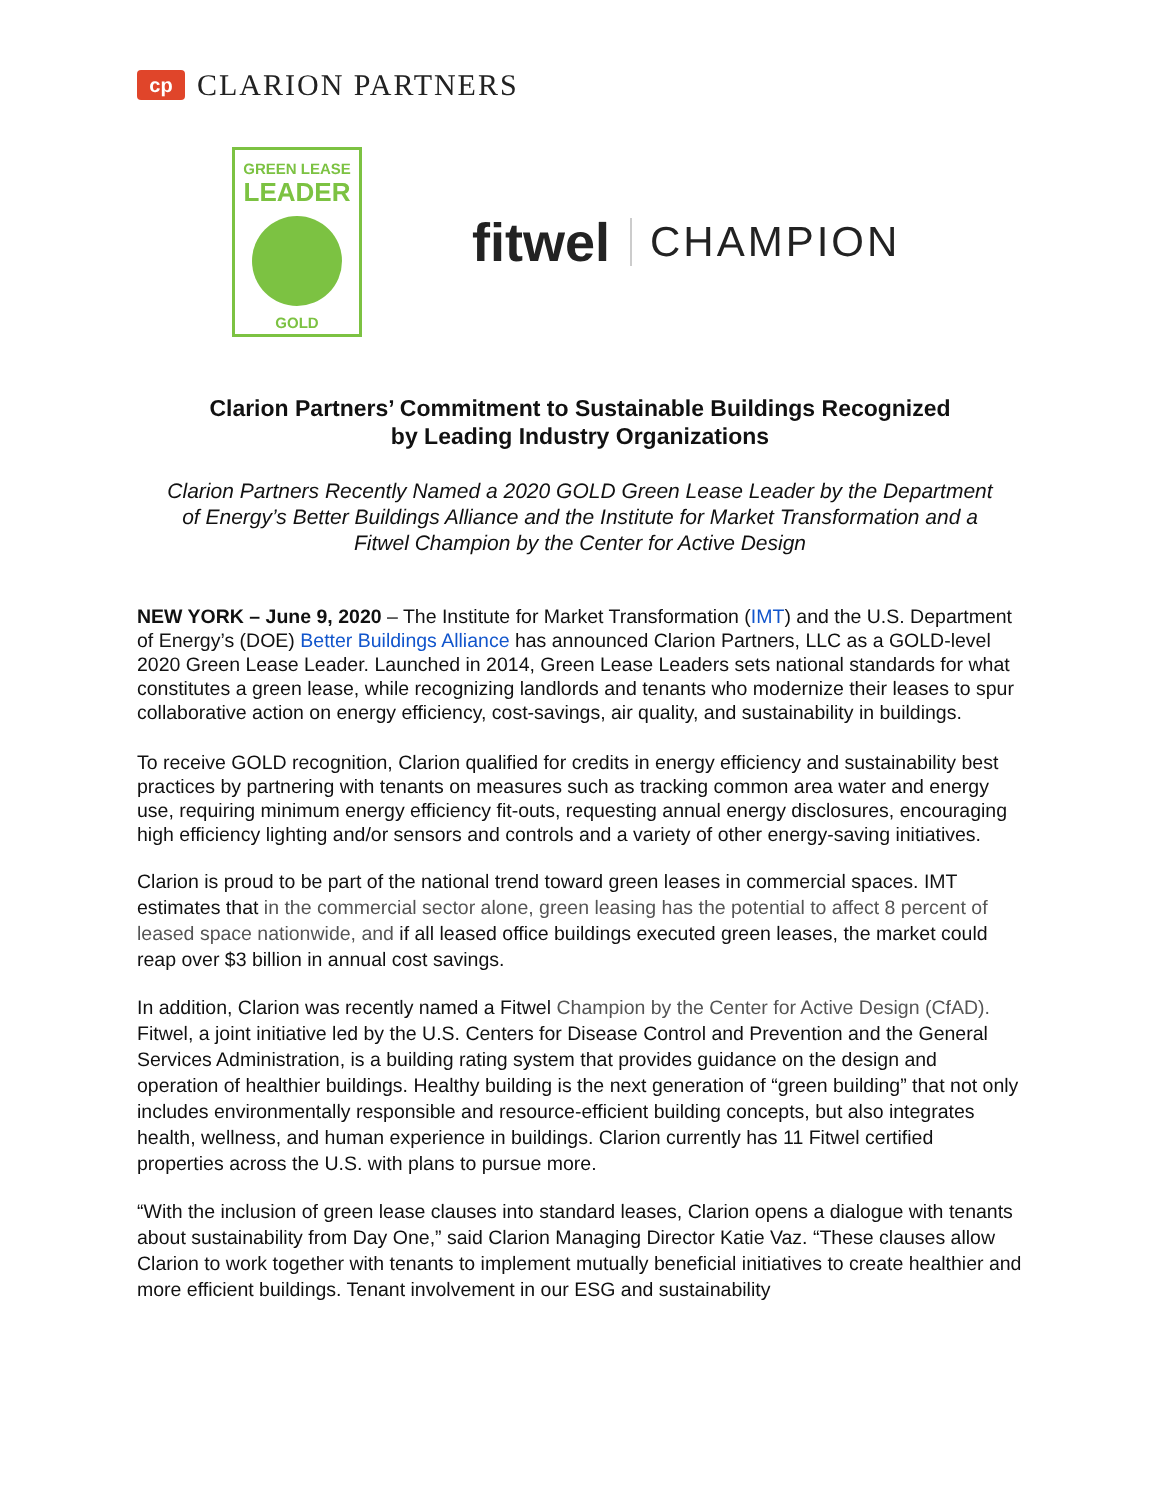cp
CLARION PARTNERS
GREEN LEASE
LEADER
GOLD
fitwel CHAMPION
Clarion Partners’ Commitment to Sustainable Buildings Recognized
by Leading Industry Organizations
Clarion Partners Recently Named a 2020 GOLD Green Lease Leader by the Department of Energy’s Better Buildings Alliance and the Institute for Market Transformation and a Fitwel Champion by the Center for Active Design
NEW YORK – June 9, 2020 – The Institute for Market Transformation (IMT) and the U.S. Department of Energy’s (DOE) Better Buildings Alliance has announced Clarion Partners, LLC as a GOLD-level 2020 Green Lease Leader. Launched in 2014, Green Lease Leaders sets national standards for what constitutes a green lease, while recognizing landlords and tenants who modernize their leases to spur collaborative action on energy efficiency, cost-savings, air quality, and sustainability in buildings.
To receive GOLD recognition, Clarion qualified for credits in energy efficiency and sustainability best practices by partnering with tenants on measures such as tracking common area water and energy use, requiring minimum energy efficiency fit-outs, requesting annual energy disclosures, encouraging high efficiency lighting and/or sensors and controls and a variety of other energy-saving initiatives.
Clarion is proud to be part of the national trend toward green leases in commercial spaces. IMT estimates that in the commercial sector alone, green leasing has the potential to affect 8 percent of leased space nationwide, and if all leased office buildings executed green leases, the market could reap over $3 billion in annual cost savings.
In addition, Clarion was recently named a Fitwel Champion by the Center for Active Design (CfAD). Fitwel, a joint initiative led by the U.S. Centers for Disease Control and Prevention and the General Services Administration, is a building rating system that provides guidance on the design and operation of healthier buildings. Healthy building is the next generation of “green building” that not only includes environmentally responsible and resource-efficient building concepts, but also integrates health, wellness, and human experience in buildings. Clarion currently has 11 Fitwel certified properties across the U.S. with plans to pursue more.
“With the inclusion of green lease clauses into standard leases, Clarion opens a dialogue with tenants about sustainability from Day One,” said Clarion Managing Director Katie Vaz. “These clauses allow Clarion to work together with tenants to implement mutually beneficial initiatives to create healthier and more efficient buildings. Tenant involvement in our ESG and sustainability